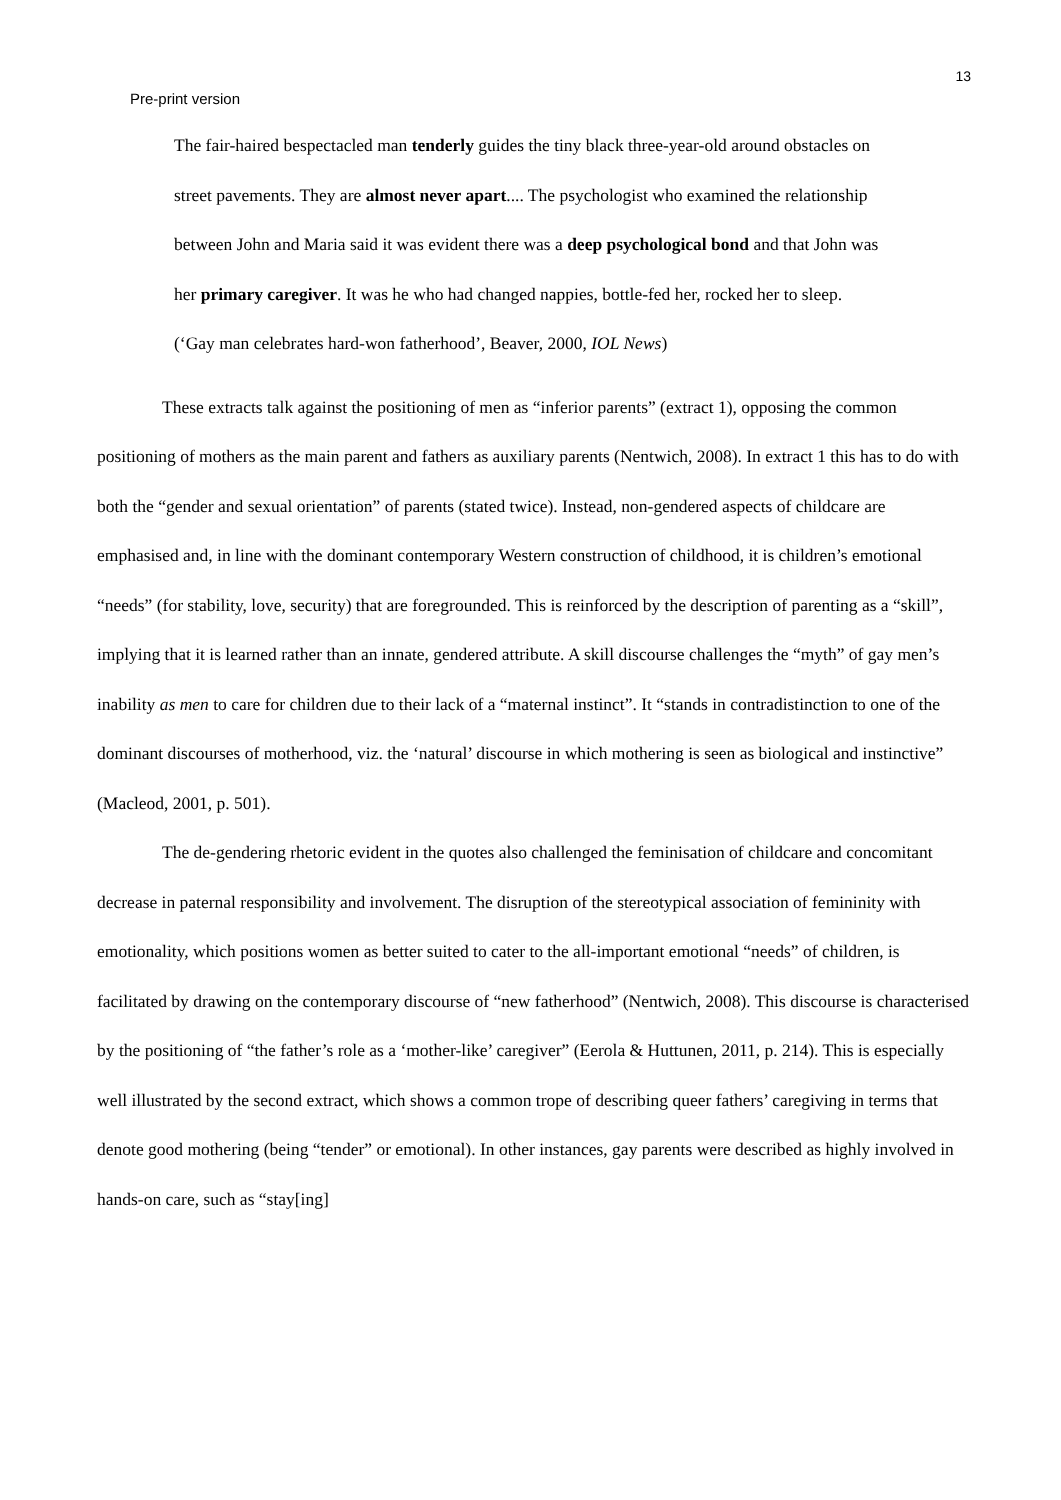13
Pre-print version
The fair-haired bespectacled man tenderly guides the tiny black three-year-old around obstacles on street pavements. They are almost never apart.... The psychologist who examined the relationship between John and Maria said it was evident there was a deep psychological bond and that John was her primary caregiver. It was he who had changed nappies, bottle-fed her, rocked her to sleep.
(‘Gay man celebrates hard-won fatherhood’, Beaver, 2000, IOL News)
These extracts talk against the positioning of men as “inferior parents” (extract 1), opposing the common positioning of mothers as the main parent and fathers as auxiliary parents (Nentwich, 2008). In extract 1 this has to do with both the “gender and sexual orientation” of parents (stated twice). Instead, non-gendered aspects of childcare are emphasised and, in line with the dominant contemporary Western construction of childhood, it is children’s emotional “needs” (for stability, love, security) that are foregrounded. This is reinforced by the description of parenting as a “skill”, implying that it is learned rather than an innate, gendered attribute. A skill discourse challenges the “myth” of gay men’s inability as men to care for children due to their lack of a “maternal instinct”. It “stands in contradistinction to one of the dominant discourses of motherhood, viz. the ‘natural’ discourse in which mothering is seen as biological and instinctive” (Macleod, 2001, p. 501).
The de-gendering rhetoric evident in the quotes also challenged the feminisation of childcare and concomitant decrease in paternal responsibility and involvement. The disruption of the stereotypical association of femininity with emotionality, which positions women as better suited to cater to the all-important emotional “needs” of children, is facilitated by drawing on the contemporary discourse of “new fatherhood” (Nentwich, 2008). This discourse is characterised by the positioning of “the father’s role as a ‘mother-like’ caregiver” (Eerola & Huttunen, 2011, p. 214). This is especially well illustrated by the second extract, which shows a common trope of describing queer fathers’ caregiving in terms that denote good mothering (being “tender” or emotional). In other instances, gay parents were described as highly involved in hands-on care, such as “stay[ing]